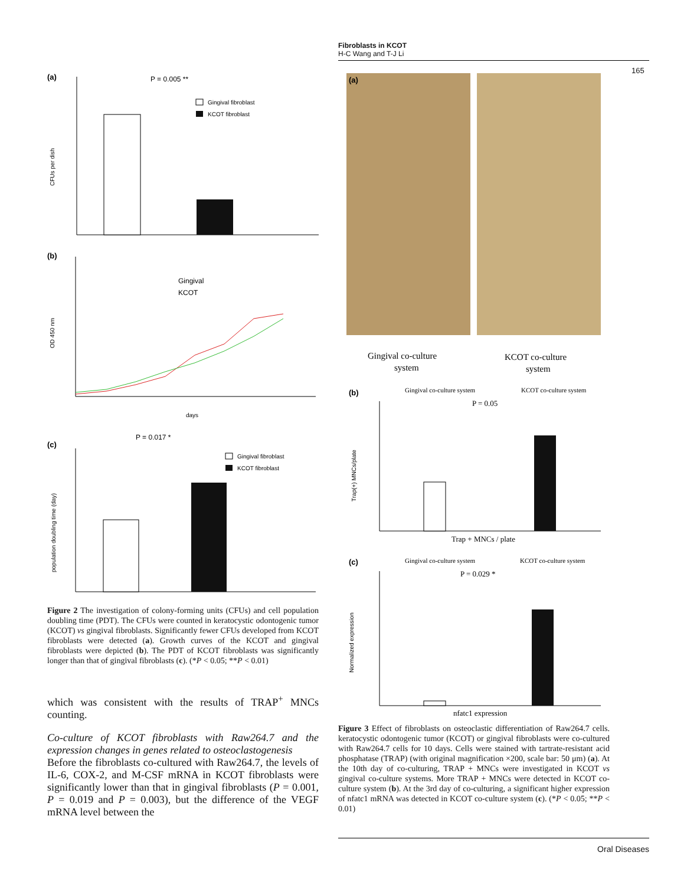Fibroblasts in KCOT
H-C Wang and T-J Li
165
(a)
P = 0.005 **
Gingival fibroblast
KCOT fibroblast
CFUs per dish
(b)
Gingival
KCOT
OD 450 nm
days
(c)
P = 0.017 *
Gingival fibroblast
KCOT fibroblast
population doubling time (day)
Figure 2 The investigation of colony-forming units (CFUs) and cell population doubling time (PDT). The CFUs were counted in keratocystic odontogenic tumor (KCOT) vs gingival fibroblasts. Significantly fewer CFUs developed from KCOT fibroblasts were detected (a). Growth curves of the KCOT and gingival fibroblasts were depicted (b). The PDT of KCOT fibroblasts was significantly longer than that of gingival fibroblasts (c). (*P < 0.05; **P < 0.01)
which was consistent with the results of TRAP<sup>+</sup> MNCs counting.
Co-culture of KCOT fibroblasts with Raw264.7 and the expression changes in genes related to osteoclastogenesis
Before the fibroblasts co-cultured with Raw264.7, the levels of IL-6, COX-2, and M-CSF mRNA in KCOT fibroblasts were significantly lower than that in gingival fibroblasts (P = 0.001, P = 0.019 and P = 0.003), but the difference of the VEGF mRNA level between the
(a)
Gingival co-culture
system
KCOT co-culture
system
(b)
Gingival co-culture system
KCOT co-culture system
P = 0.05
Trap(+) MNCs/plate
Trap + MNCs / plate
(c)
Gingival co-culture system
KCOT co-culture system
P = 0.029 *
Normalized expression
nfatc1 expression
Figure 3 Effect of fibroblasts on osteoclastic differentiation of Raw264.7 cells. keratocystic odontogenic tumor (KCOT) or gingival fibroblasts were co-cultured with Raw264.7 cells for 10 days. Cells were stained with tartrate-resistant acid phosphatase (TRAP) (with original magnification ×200, scale bar: 50 μm) (a). At the 10th day of co-culturing, TRAP + MNCs were investigated in KCOT vs gingival co-culture systems. More TRAP + MNCs were detected in KCOT co-culture system (b). At the 3rd day of co-culturing, a significant higher expression of nfatc1 mRNA was detected in KCOT co-culture system (c). (*P < 0.05; **P < 0.01)
Oral Diseases